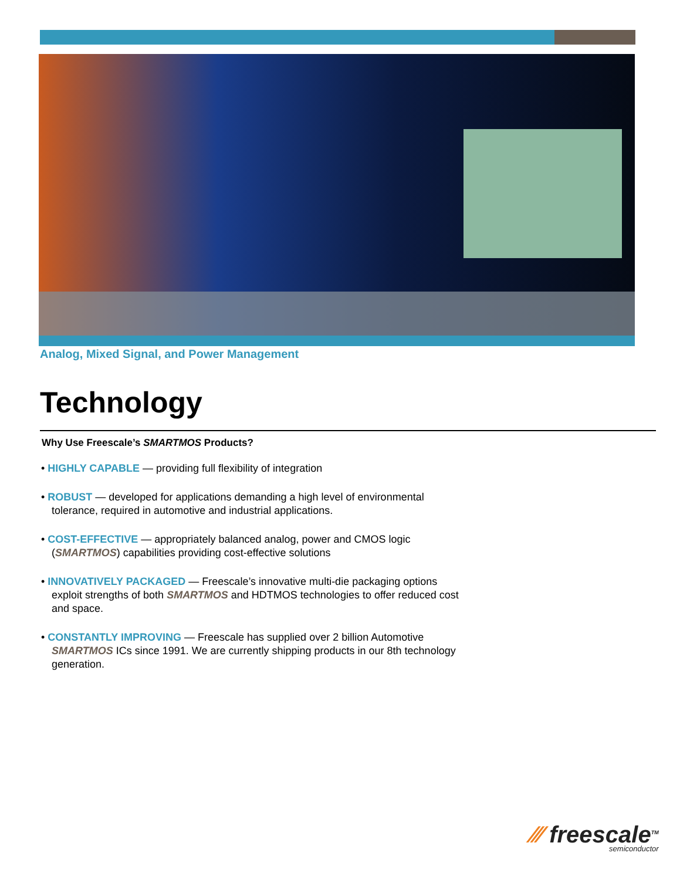Analog, Mixed Signal, and Power Management
Technology
Why Use Freescale’s SMARTMOS Products?
• HIGHLY CAPABLE — providing full flexibility of integration
• ROBUST — developed for applications demanding a high level of environmental tolerance, required in automotive and industrial applications.
• COST-EFFECTIVE — appropriately balanced analog, power and CMOS logic (SMARTMOS) capabilities providing cost-effective solutions
• INNOVATIVELY PACKAGED — Freescale’s innovative multi-die packaging options exploit strengths of both SMARTMOS and HDTMOS technologies to offer reduced cost and space.
• CONSTANTLY IMPROVING — Freescale has supplied over 2 billion Automotive SMARTMOS ICs since 1991. We are currently shipping products in our 8th technology generation.
⁄⁄⁄ freescale<sup>TM</sup>
semiconductor